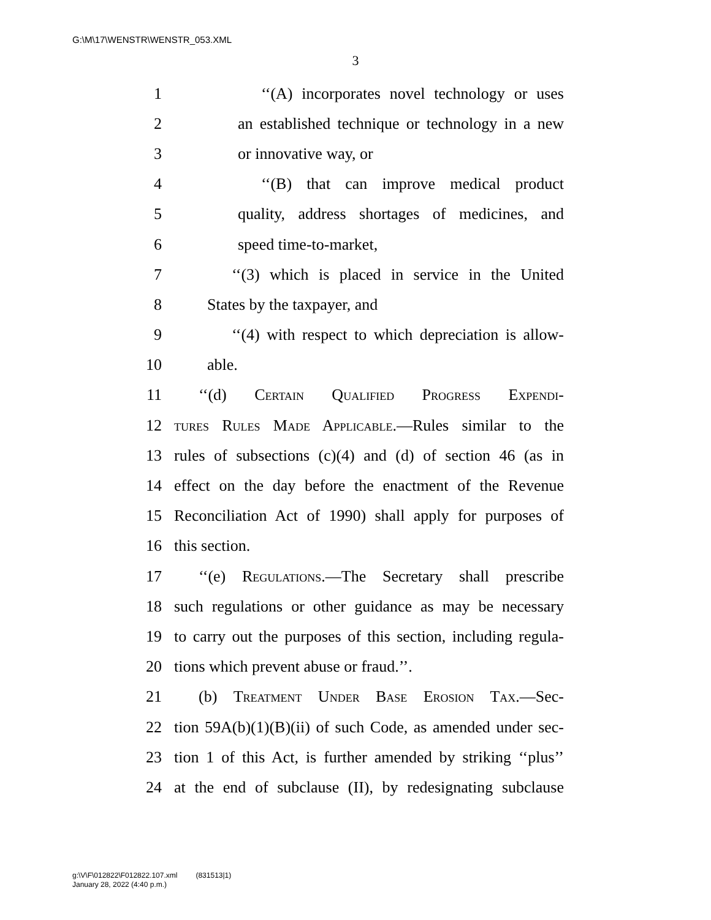G:\M\17\WENSTR\WENSTR_053.XML
3
1 ‘‘(A) incorporates novel technology or uses
2 an established technique or technology in a new
3 or innovative way, or
4 ‘‘(B) that can improve medical product
5 quality, address shortages of medicines, and
6 speed time-to-market,
7 ‘‘(3) which is placed in service in the United
8 States by the taxpayer, and
9 ‘‘(4) with respect to which depreciation is allow-
10 able.
11 ‘‘(d) Certain Qualified Progress Expendi-
12 tures Rules Made Applicable.—Rules similar to the
13 rules of subsections (c)(4) and (d) of section 46 (as in
14 effect on the day before the enactment of the Revenue
15 Reconciliation Act of 1990) shall apply for purposes of
16 this section.
17 ‘‘(e) Regulations.—The Secretary shall prescribe
18 such regulations or other guidance as may be necessary
19 to carry out the purposes of this section, including regula-
20 tions which prevent abuse or fraud.’’.
21 (b) Treatment Under Base Erosion Tax.—Sec-
22 tion 59A(b)(1)(B)(ii) of such Code, as amended under sec-
23 tion 1 of this Act, is further amended by striking ‘‘plus’’
24 at the end of subclause (II), by redesignating subclause
g:\V\F\012822\F012822.107.xml (831513|1)
January 28, 2022 (4:40 p.m.)